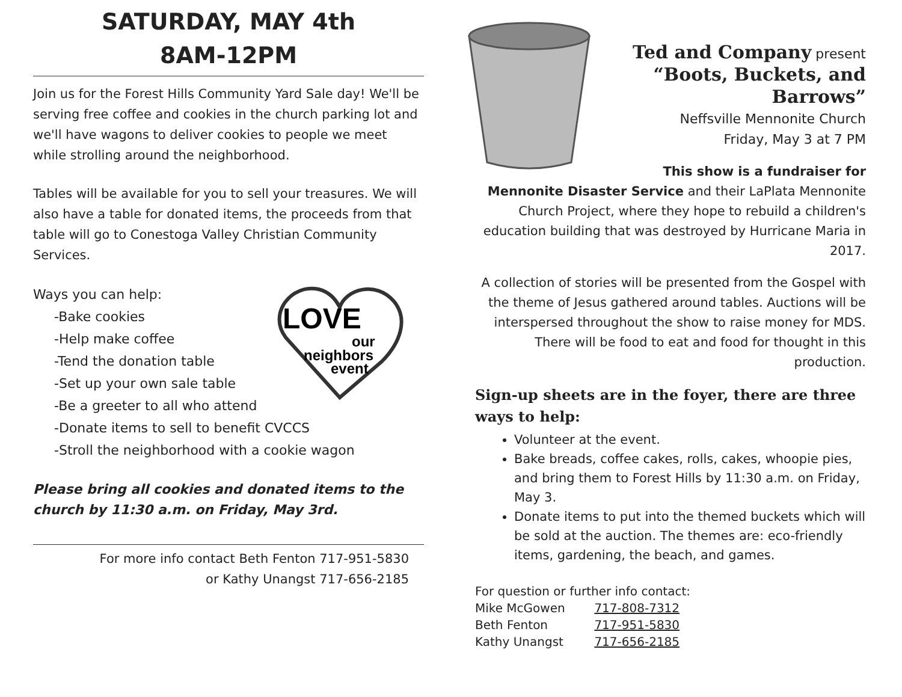SATURDAY, MAY 4th
8AM-12PM
Join us for the Forest Hills Community Yard Sale day! We'll be serving free coffee and cookies in the church parking lot and we'll have wagons to deliver cookies to people we meet while strolling around the neighborhood.
Tables will be available for you to sell your treasures. We will also have a table for donated items, the proceeds from that table will go to Conestoga Valley Christian Community Services.
LOVE
our
neighbors
event
Ways you can help:
-Bake cookies
-Help make coffee
-Tend the donation table
-Set up your own sale table
-Be a greeter to all who attend
-Donate items to sell to benefit CVCCS
-Stroll the neighborhood with a cookie wagon
Please bring all cookies and donated items to the church by 11:30 a.m. on Friday, May 3rd.
For more info contact Beth Fenton 717-951-5830
or Kathy Unangst 717-656-2185
Ted and Company present
“Boots, Buckets, and Barrows”
Neffsville Mennonite Church
Friday, May 3 at 7 PM
This show is a fundraiser for Mennonite Disaster Service and their LaPlata Mennonite Church Project, where they hope to rebuild a children's education building that was destroyed by Hurricane Maria in 2017.
A collection of stories will be presented from the Gospel with the theme of Jesus gathered around tables. Auctions will be interspersed throughout the show to raise money for MDS. There will be food to eat and food for thought in this production.
Sign-up sheets are in the foyer, there are three ways to help:
Volunteer at the event.
Bake breads, coffee cakes, rolls, cakes, whoopie pies, and bring them to Forest Hills by 11:30 a.m. on Friday, May 3.
Donate items to put into the themed buckets which will be sold at the auction. The themes are: eco-friendly items, gardening, the beach, and games.
| For question or further info contact: | |
| Mike McGowen | 717-808-7312 |
| Beth Fenton | 717-951-5830 |
| Kathy Unangst | 717-656-2185 |